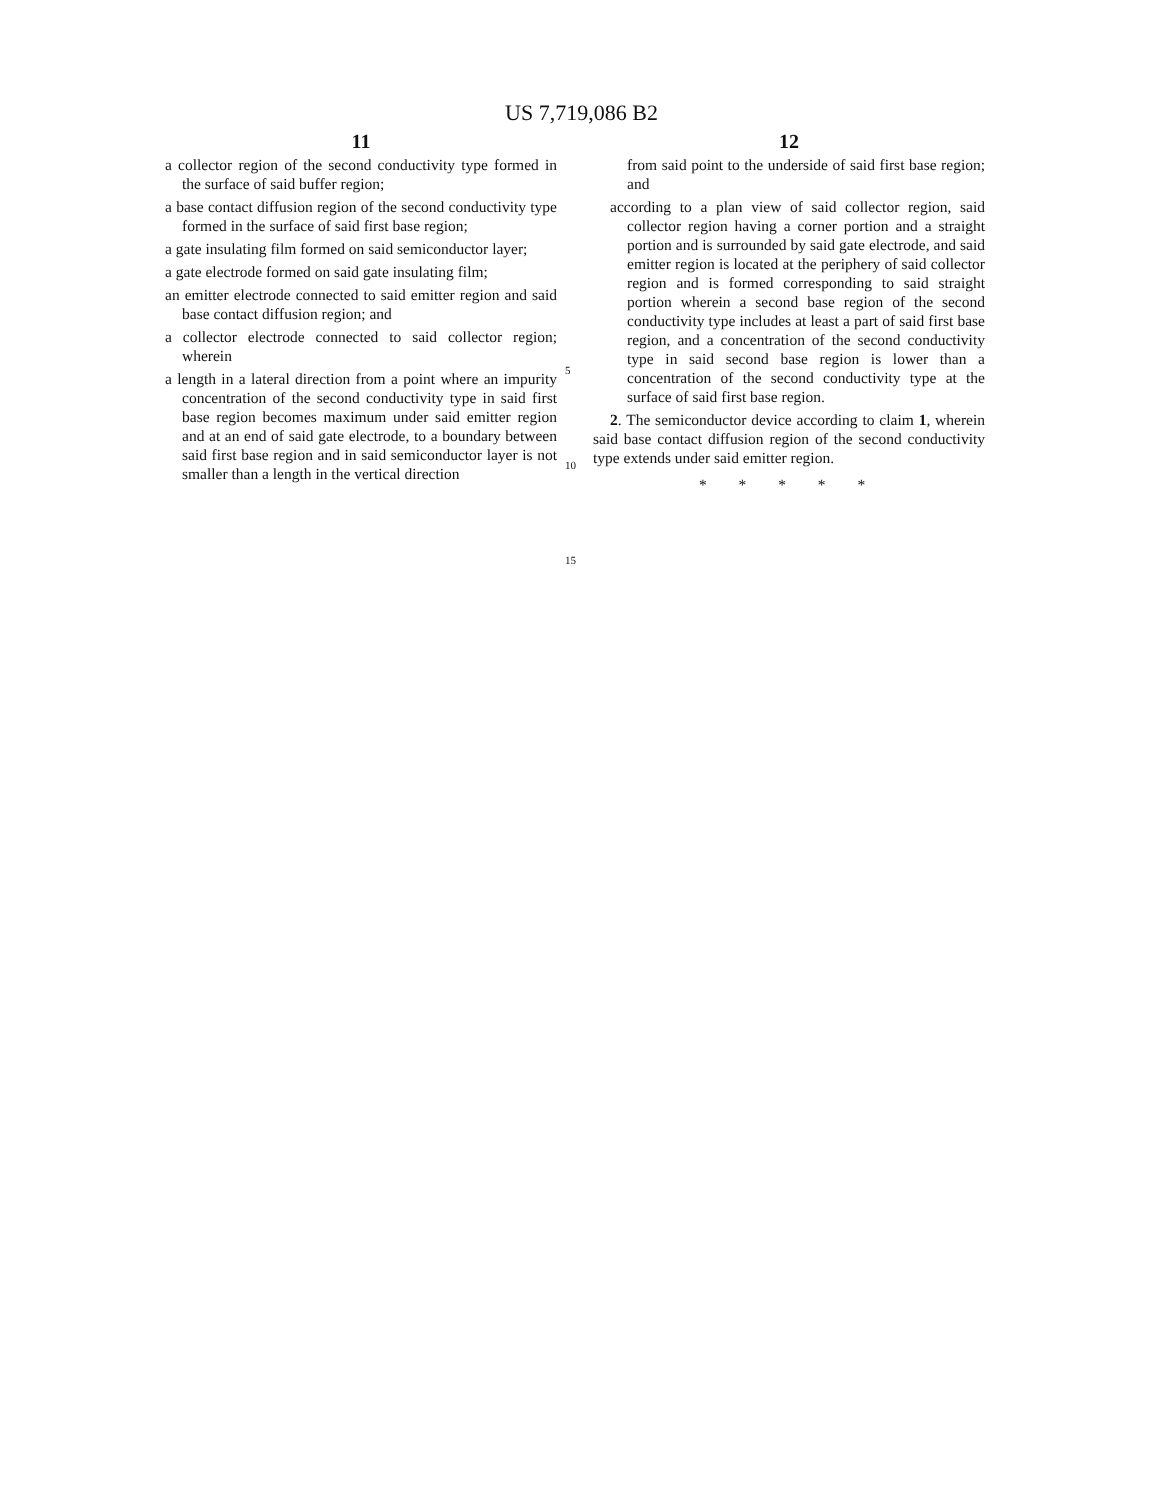US 7,719,086 B2
11
a collector region of the second conductivity type formed in the surface of said buffer region;
a base contact diffusion region of the second conductivity type formed in the surface of said first base region;
a gate insulating film formed on said semiconductor layer;
a gate electrode formed on said gate insulating film;
an emitter electrode connected to said emitter region and said base contact diffusion region; and
a collector electrode connected to said collector region; wherein
a length in a lateral direction from a point where an impurity concentration of the second conductivity type in said first base region becomes maximum under said emitter region and at an end of said gate electrode, to a boundary between said first base region and in said semiconductor layer is not smaller than a length in the vertical direction
5
10
15
12
from said point to the underside of said first base region; and
according to a plan view of said collector region, said collector region having a corner portion and a straight portion and is surrounded by said gate electrode, and said emitter region is located at the periphery of said collector region and is formed corresponding to said straight portion wherein a second base region of the second conductivity type includes at least a part of said first base region, and a concentration of the second conductivity type in said second base region is lower than a concentration of the second conductivity type at the surface of said first base region.
2. The semiconductor device according to claim 1, wherein said base contact diffusion region of the second conductivity type extends under said emitter region.
* * * * *